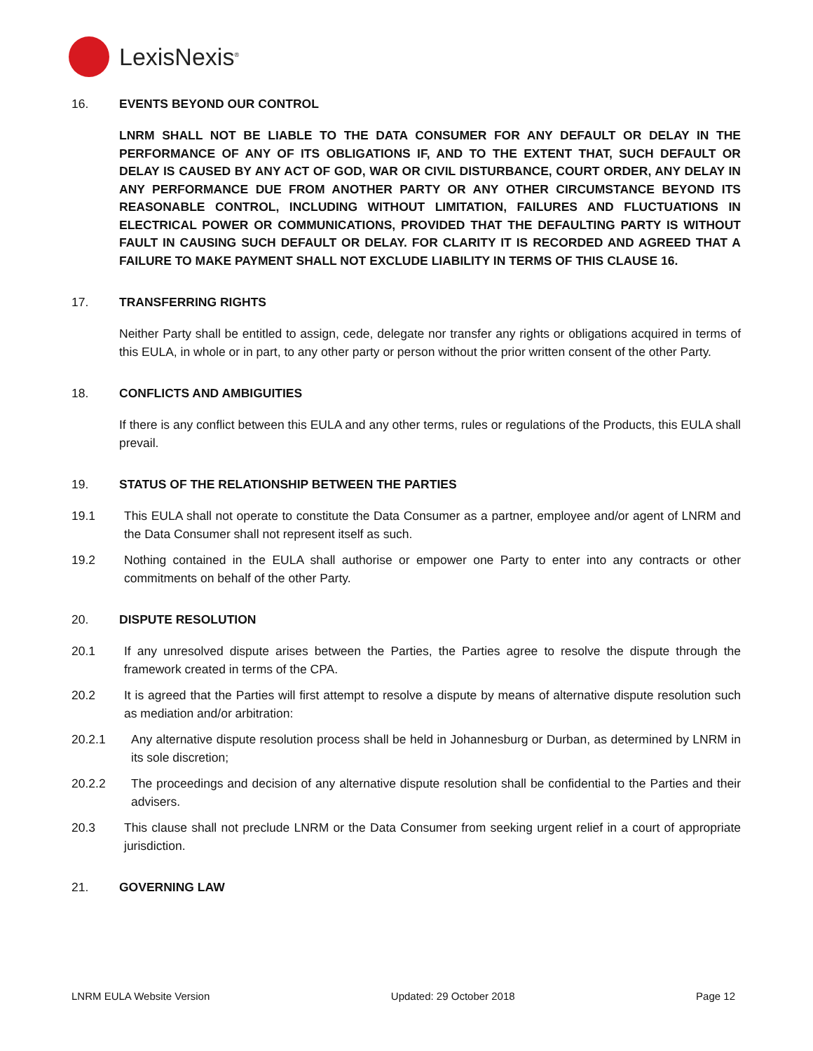LexisNexis<sup>®</sup>
16. EVENTS BEYOND OUR CONTROL
LNRM SHALL NOT BE LIABLE TO THE DATA CONSUMER FOR ANY DEFAULT OR DELAY IN THE PERFORMANCE OF ANY OF ITS OBLIGATIONS IF, AND TO THE EXTENT THAT, SUCH DEFAULT OR DELAY IS CAUSED BY ANY ACT OF GOD, WAR OR CIVIL DISTURBANCE, COURT ORDER, ANY DELAY IN ANY PERFORMANCE DUE FROM ANOTHER PARTY OR ANY OTHER CIRCUMSTANCE BEYOND ITS REASONABLE CONTROL, INCLUDING WITHOUT LIMITATION, FAILURES AND FLUCTUATIONS IN ELECTRICAL POWER OR COMMUNICATIONS, PROVIDED THAT THE DEFAULTING PARTY IS WITHOUT FAULT IN CAUSING SUCH DEFAULT OR DELAY. FOR CLARITY IT IS RECORDED AND AGREED THAT A FAILURE TO MAKE PAYMENT SHALL NOT EXCLUDE LIABILITY IN TERMS OF THIS CLAUSE 16.
17. TRANSFERRING RIGHTS
Neither Party shall be entitled to assign, cede, delegate nor transfer any rights or obligations acquired in terms of this EULA, in whole or in part, to any other party or person without the prior written consent of the other Party.
18. CONFLICTS AND AMBIGUITIES
If there is any conflict between this EULA and any other terms, rules or regulations of the Products, this EULA shall prevail.
19. STATUS OF THE RELATIONSHIP BETWEEN THE PARTIES
19.1 This EULA shall not operate to constitute the Data Consumer as a partner, employee and/or agent of LNRM and the Data Consumer shall not represent itself as such.
19.2 Nothing contained in the EULA shall authorise or empower one Party to enter into any contracts or other commitments on behalf of the other Party.
20. DISPUTE RESOLUTION
20.1 If any unresolved dispute arises between the Parties, the Parties agree to resolve the dispute through the framework created in terms of the CPA.
20.2 It is agreed that the Parties will first attempt to resolve a dispute by means of alternative dispute resolution such as mediation and/or arbitration:
20.2.1 Any alternative dispute resolution process shall be held in Johannesburg or Durban, as determined by LNRM in its sole discretion;
20.2.2 The proceedings and decision of any alternative dispute resolution shall be confidential to the Parties and their advisers.
20.3 This clause shall not preclude LNRM or the Data Consumer from seeking urgent relief in a court of appropriate jurisdiction.
21. GOVERNING LAW
LNRM EULA Website Version Updated: 29 October 2018 Page 12